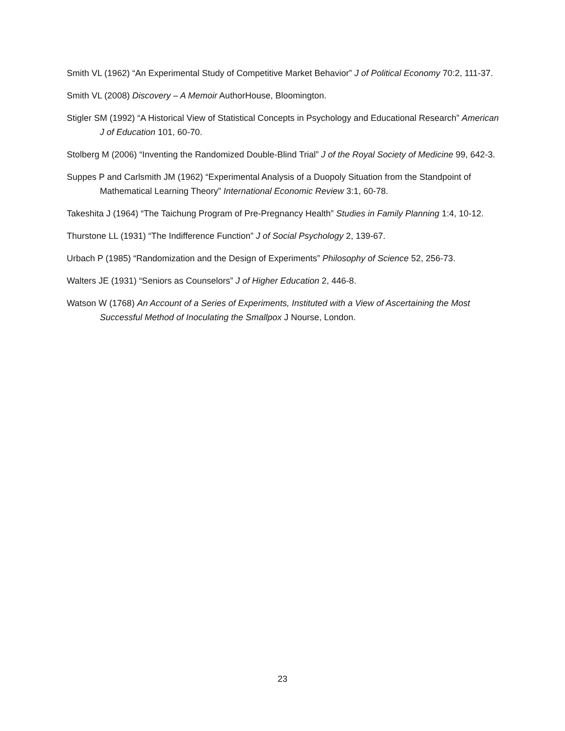Smith VL (1962) “An Experimental Study of Competitive Market Behavior” J of Political Economy 70:2, 111-37.
Smith VL (2008) Discovery – A Memoir AuthorHouse, Bloomington.
Stigler SM (1992) “A Historical View of Statistical Concepts in Psychology and Educational Research” American J of Education 101, 60-70.
Stolberg M (2006) “Inventing the Randomized Double-Blind Trial” J of the Royal Society of Medicine 99, 642-3.
Suppes P and Carlsmith JM (1962) “Experimental Analysis of a Duopoly Situation from the Standpoint of Mathematical Learning Theory” International Economic Review 3:1, 60-78.
Takeshita J (1964) “The Taichung Program of Pre-Pregnancy Health” Studies in Family Planning 1:4, 10-12.
Thurstone LL (1931) “The Indifference Function” J of Social Psychology 2, 139-67.
Urbach P (1985) “Randomization and the Design of Experiments” Philosophy of Science 52, 256-73.
Walters JE (1931) “Seniors as Counselors” J of Higher Education 2, 446-8.
Watson W (1768) An Account of a Series of Experiments, Instituted with a View of Ascertaining the Most Successful Method of Inoculating the Smallpox J Nourse, London.
23